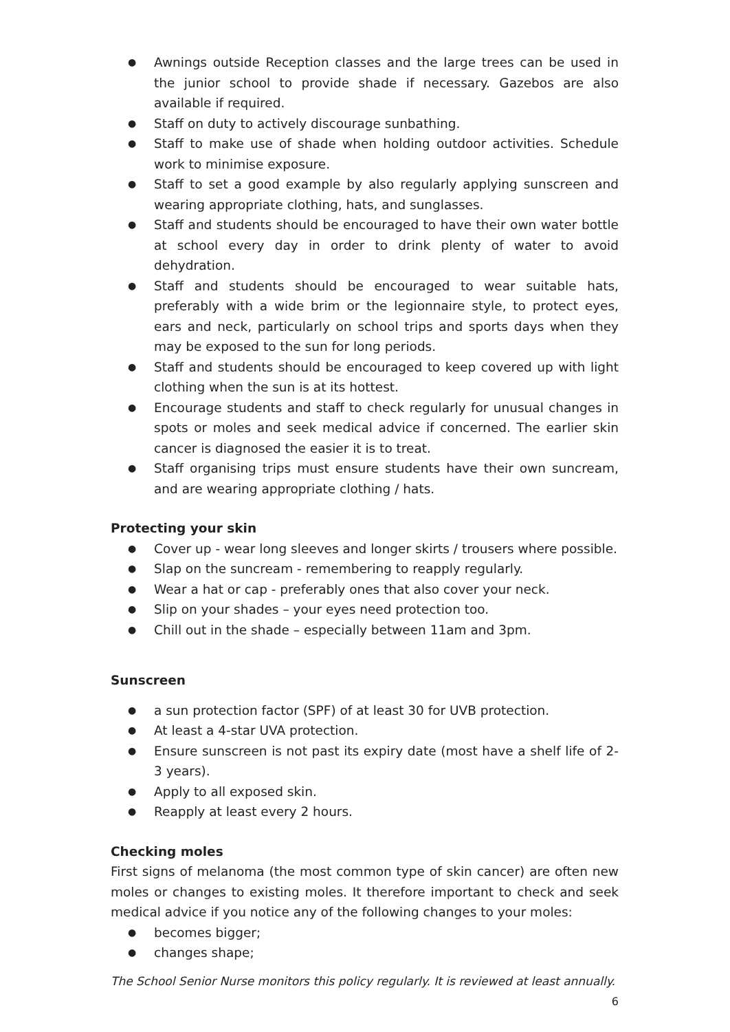● Awnings outside Reception classes and the large trees can be used in the junior school to provide shade if necessary. Gazebos are also available if required.
● Staff on duty to actively discourage sunbathing.
● Staff to make use of shade when holding outdoor activities. Schedule work to minimise exposure.
● Staff to set a good example by also regularly applying sunscreen and wearing appropriate clothing, hats, and sunglasses.
● Staff and students should be encouraged to have their own water bottle at school every day in order to drink plenty of water to avoid dehydration.
● Staff and students should be encouraged to wear suitable hats, preferably with a wide brim or the legionnaire style, to protect eyes, ears and neck, particularly on school trips and sports days when they may be exposed to the sun for long periods.
● Staff and students should be encouraged to keep covered up with light clothing when the sun is at its hottest.
● Encourage students and staff to check regularly for unusual changes in spots or moles and seek medical advice if concerned. The earlier skin cancer is diagnosed the easier it is to treat.
● Staff organising trips must ensure students have their own suncream, and are wearing appropriate clothing / hats.
Protecting your skin
● Cover up - wear long sleeves and longer skirts / trousers where possible.
● Slap on the suncream - remembering to reapply regularly.
● Wear a hat or cap - preferably ones that also cover your neck.
● Slip on your shades – your eyes need protection too.
● Chill out in the shade – especially between 11am and 3pm.
Sunscreen
● a sun protection factor (SPF) of at least 30 for UVB protection.
● At least a 4-star UVA protection.
● Ensure sunscreen is not past its expiry date (most have a shelf life of 2-3 years).
● Apply to all exposed skin.
● Reapply at least every 2 hours.
Checking moles
First signs of melanoma (the most common type of skin cancer) are often new moles or changes to existing moles. It therefore important to check and seek medical advice if you notice any of the following changes to your moles:
● becomes bigger;
● changes shape;
The School Senior Nurse monitors this policy regularly. It is reviewed at least annually.
6